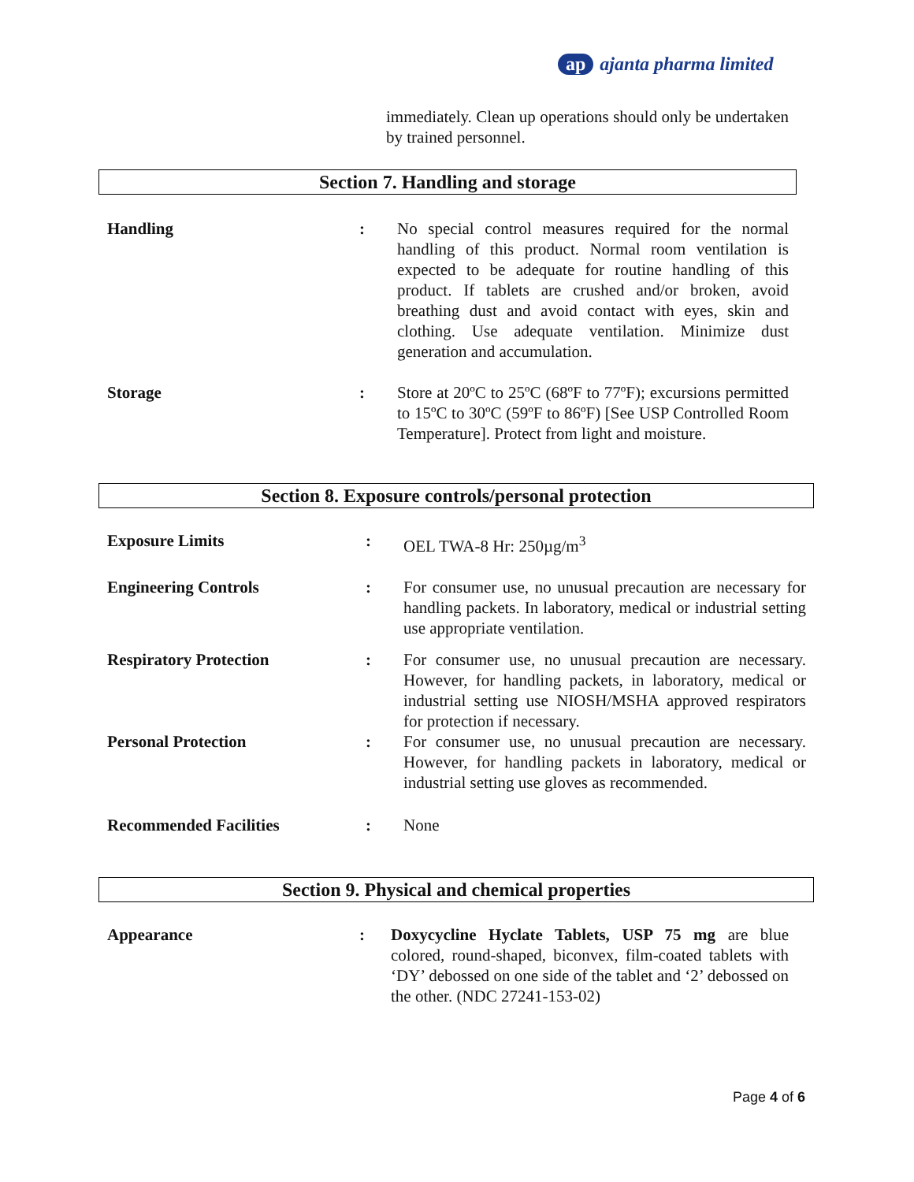ap ajanta pharma limited
immediately. Clean up operations should only be undertaken by trained personnel.
Section 7. Handling and storage
| Handling | : | No special control measures required for the normal handling of this product. Normal room ventilation is expected to be adequate for routine handling of this product. If tablets are crushed and/or broken, avoid breathing dust and avoid contact with eyes, skin and clothing. Use adequate ventilation. Minimize dust generation and accumulation. |
| Storage | : | Store at 20ºC to 25ºC (68ºF to 77ºF); excursions permitted to 15ºC to 30ºC (59ºF to 86ºF) [See USP Controlled Room Temperature]. Protect from light and moisture. |
Section 8. Exposure controls/personal protection
| Exposure Limits | : | OEL TWA-8 Hr: 250µg/m<sup>3</sup> |
| Engineering Controls | : | For consumer use, no unusual precaution are necessary for handling packets. In laboratory, medical or industrial setting use appropriate ventilation. |
| Respiratory Protection | : | For consumer use, no unusual precaution are necessary. However, for handling packets, in laboratory, medical or industrial setting use NIOSH/MSHA approved respirators for protection if necessary. |
| Personal Protection | : | For consumer use, no unusual precaution are necessary. However, for handling packets in laboratory, medical or industrial setting use gloves as recommended. |
| Recommended Facilities | : | None |
Section 9. Physical and chemical properties
| Appearance | : | Doxycycline Hyclate Tablets, USP 75 mg are blue colored, round-shaped, biconvex, film-coated tablets with ‘DY’ debossed on one side of the tablet and ‘2’ debossed on the other. (NDC 27241-153-02) |
Page 4 of 6